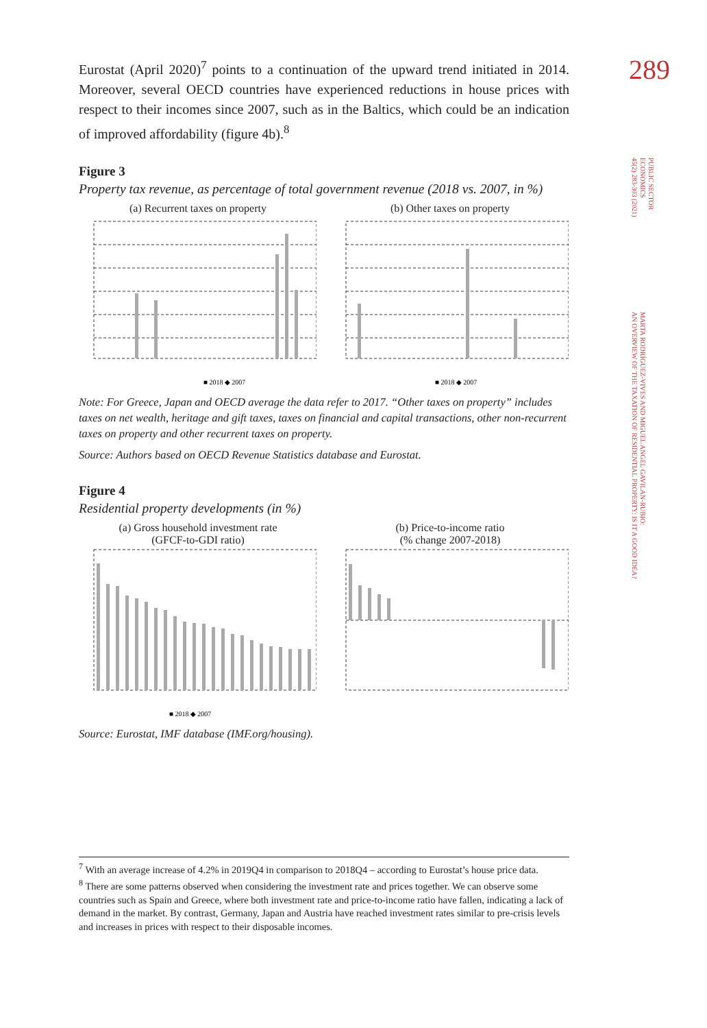289
PUBLIC SECTOR
ECONOMICS
45(2) 283-303 (2021)
MARTA RODRÍGUEZ-VIVES AND MIGUEL ANGEL GAVILAN-RUBIO:
AN OVERVIEW OF THE TAXATION OF RESIDENTIAL PROPERTY: IS IT A GOOD IDEA?
Eurostat (April 2020)<sup>7</sup> points to a continuation of the upward trend initiated in 2014. Moreover, several OECD countries have experienced reductions in house prices with respect to their incomes since 2007, such as in the Baltics, which could be an indication of improved affordability (figure 4b).<sup>8</sup>
Figure 3
Property tax revenue, as percentage of total government revenue (2018 vs. 2007, in %)
(a) Recurrent taxes on property
■ 2018 ◆ 2007
(b) Other taxes on property
■ 2018 ◆ 2007
Note: For Greece, Japan and OECD average the data refer to 2017. “Other taxes on property” includes taxes on net wealth, heritage and gift taxes, taxes on financial and capital transactions, other non-recurrent taxes on property and other recurrent taxes on property.
Source: Authors based on OECD Revenue Statistics database and Eurostat.
Figure 4
Residential property developments (in %)
(a) Gross household investment rate
(GFCF-to-GDI ratio)
■ 2018 ◆ 2007
(b) Price-to-income ratio
(% change 2007-2018)
Source: Eurostat, IMF database (IMF.org/housing).
<sup>7</sup> With an average increase of 4.2% in 2019Q4 in comparison to 2018Q4 – according to Eurostat’s house price data.
<sup>8</sup> There are some patterns observed when considering the investment rate and prices together. We can observe some countries such as Spain and Greece, where both investment rate and price-to-income ratio have fallen, indicating a lack of demand in the market. By contrast, Germany, Japan and Austria have reached investment rates similar to pre-crisis levels and increases in prices with respect to their disposable incomes.